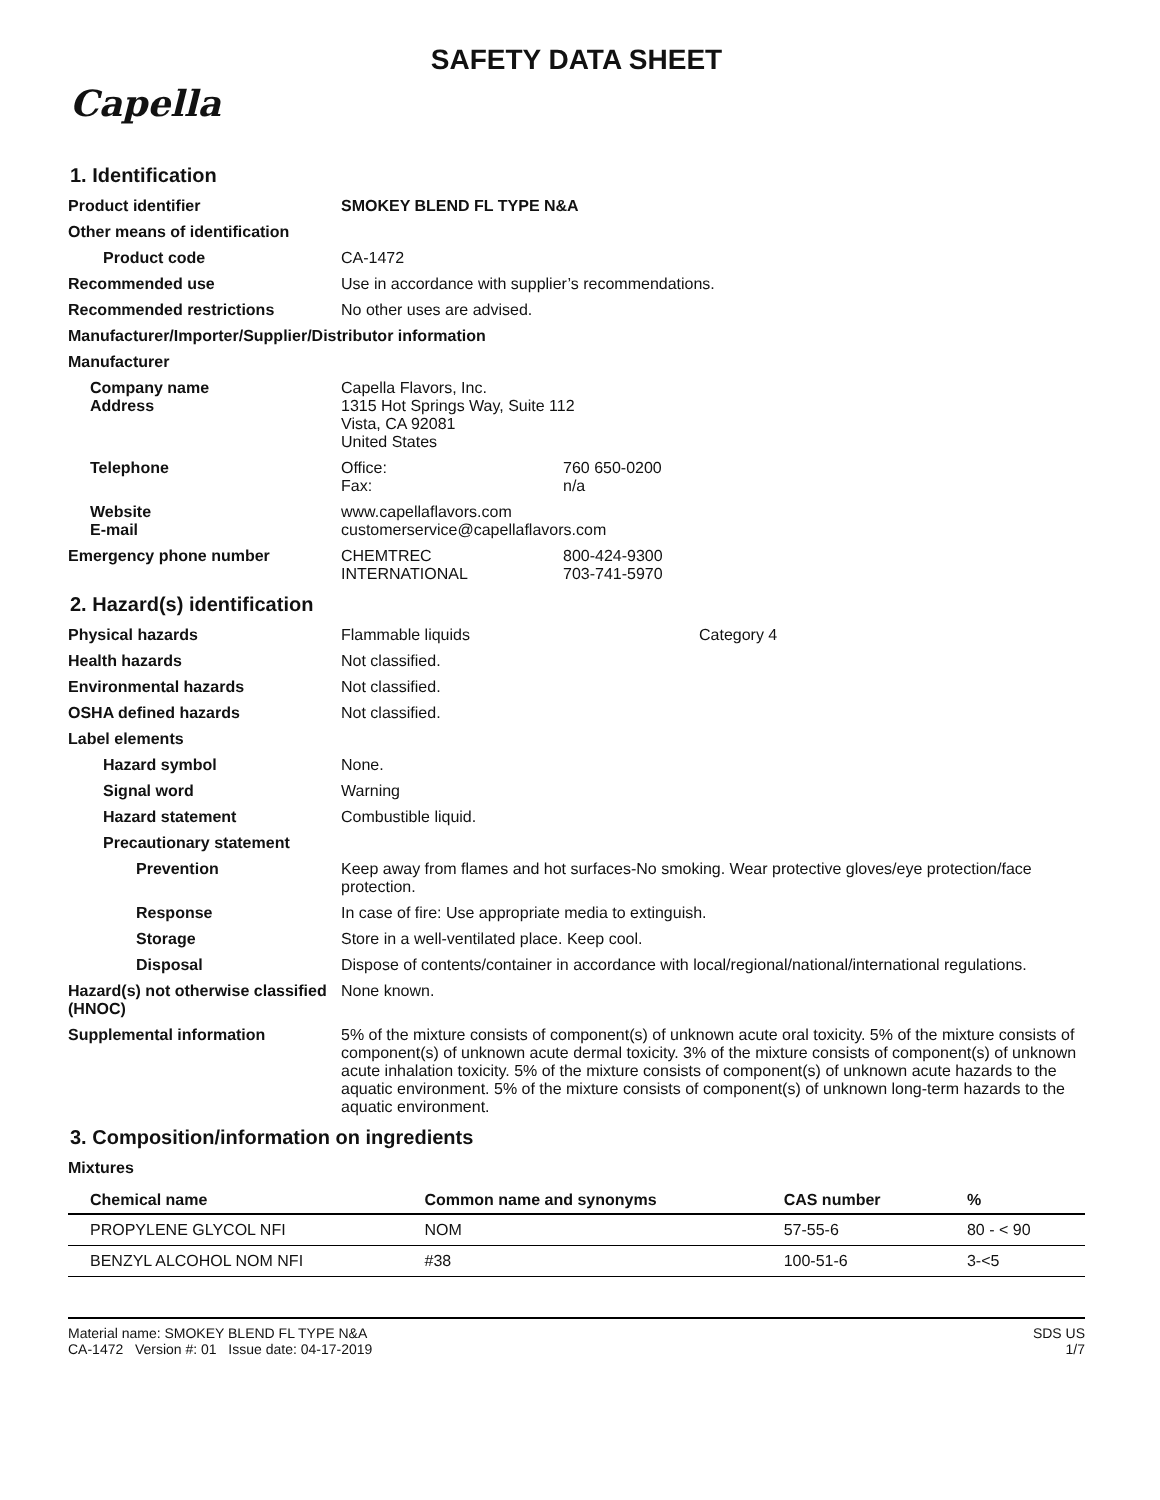SAFETY DATA SHEET
Capella
1. Identification
Product identifier SMOKEY BLEND FL TYPE N&A
Other means of identification
Product code CA-1472
Recommended use Use in accordance with supplier’s recommendations.
Recommended restrictions No other uses are advised.
Manufacturer/Importer/Supplier/Distributor information
Manufacturer
Company name
Address
Capella Flavors, Inc.
1315 Hot Springs Way, Suite 112
Vista, CA 92081
United States
Telephone Office: 760 650-0200
Fax: n/a
Website
E-mail
www.capellaflavors.com
customerservice@capellaflavors.com
Emergency phone number CHEMTREC 800-424-9300
INTERNATIONAL 703-741-5970
2. Hazard(s) identification
Physical hazards Flammable liquids Category 4
Health hazards Not classified.
Environmental hazards Not classified.
OSHA defined hazards Not classified.
Label elements
Hazard symbol None.
Signal word Warning
Hazard statement Combustible liquid.
Precautionary statement
Prevention Keep away from flames and hot surfaces-No smoking. Wear protective gloves/eye protection/face protection.
Response In case of fire: Use appropriate media to extinguish.
Storage Store in a well-ventilated place. Keep cool.
Disposal Dispose of contents/container in accordance with local/regional/national/international regulations.
Hazard(s) not otherwise classified (HNOC)
None known.
Supplemental information 5% of the mixture consists of component(s) of unknown acute oral toxicity. 5% of the mixture consists of component(s) of unknown acute dermal toxicity. 3% of the mixture consists of component(s) of unknown acute inhalation toxicity. 5% of the mixture consists of component(s) of unknown acute hazards to the aquatic environment. 5% of the mixture consists of component(s) of unknown long-term hazards to the aquatic environment.
3. Composition/information on ingredients
Mixtures
| Chemical name | Common name and synonyms | CAS number | % |
| --- | --- | --- | --- |
| PROPYLENE GLYCOL NFI | NOM | 57-55-6 | 80 - < 90 |
| BENZYL ALCOHOL NOM NFI | #38 | 100-51-6 | 3-<5 |
Material name: SMOKEY BLEND FL TYPE N&A
CA-1472 Version #: 01 Issue date: 04-17-2019
SDS US
1/7